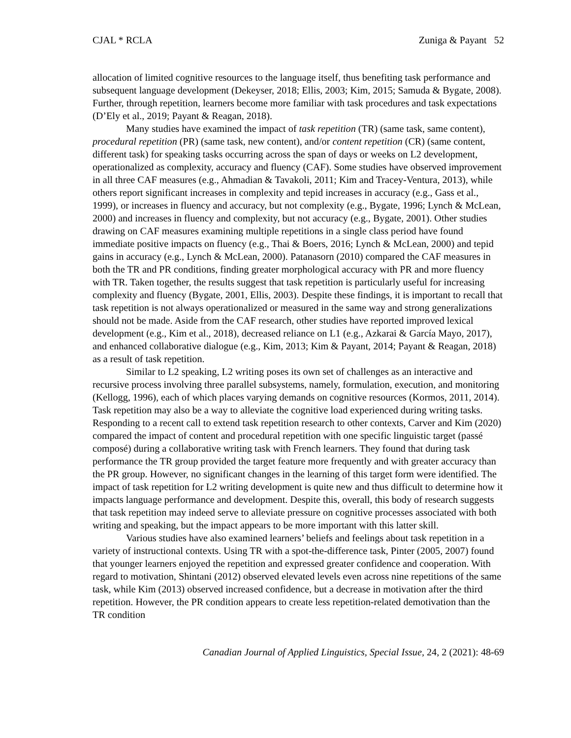CJAL * RCLA Zuniga & Payant 52
allocation of limited cognitive resources to the language itself, thus benefiting task performance and subsequent language development (Dekeyser, 2018; Ellis, 2003; Kim, 2015; Samuda & Bygate, 2008). Further, through repetition, learners become more familiar with task procedures and task expectations (D’Ely et al., 2019; Payant & Reagan, 2018).
Many studies have examined the impact of task repetition (TR) (same task, same content), procedural repetition (PR) (same task, new content), and/or content repetition (CR) (same content, different task) for speaking tasks occurring across the span of days or weeks on L2 development, operationalized as complexity, accuracy and fluency (CAF). Some studies have observed improvement in all three CAF measures (e.g., Ahmadian & Tavakoli, 2011; Kim and Tracey-Ventura, 2013), while others report significant increases in complexity and tepid increases in accuracy (e.g., Gass et al., 1999), or increases in fluency and accuracy, but not complexity (e.g., Bygate, 1996; Lynch & McLean, 2000) and increases in fluency and complexity, but not accuracy (e.g., Bygate, 2001). Other studies drawing on CAF measures examining multiple repetitions in a single class period have found immediate positive impacts on fluency (e.g., Thai & Boers, 2016; Lynch & McLean, 2000) and tepid gains in accuracy (e.g., Lynch & McLean, 2000). Patanasorn (2010) compared the CAF measures in both the TR and PR conditions, finding greater morphological accuracy with PR and more fluency with TR. Taken together, the results suggest that task repetition is particularly useful for increasing complexity and fluency (Bygate, 2001, Ellis, 2003). Despite these findings, it is important to recall that task repetition is not always operationalized or measured in the same way and strong generalizations should not be made. Aside from the CAF research, other studies have reported improved lexical development (e.g., Kim et al., 2018), decreased reliance on L1 (e.g., Azkarai & García Mayo, 2017), and enhanced collaborative dialogue (e.g., Kim, 2013; Kim & Payant, 2014; Payant & Reagan, 2018) as a result of task repetition.
Similar to L2 speaking, L2 writing poses its own set of challenges as an interactive and recursive process involving three parallel subsystems, namely, formulation, execution, and monitoring (Kellogg, 1996), each of which places varying demands on cognitive resources (Kormos, 2011, 2014). Task repetition may also be a way to alleviate the cognitive load experienced during writing tasks. Responding to a recent call to extend task repetition research to other contexts, Carver and Kim (2020) compared the impact of content and procedural repetition with one specific linguistic target (passé composé) during a collaborative writing task with French learners. They found that during task performance the TR group provided the target feature more frequently and with greater accuracy than the PR group. However, no significant changes in the learning of this target form were identified. The impact of task repetition for L2 writing development is quite new and thus difficult to determine how it impacts language performance and development. Despite this, overall, this body of research suggests that task repetition may indeed serve to alleviate pressure on cognitive processes associated with both writing and speaking, but the impact appears to be more important with this latter skill.
Various studies have also examined learners’ beliefs and feelings about task repetition in a variety of instructional contexts. Using TR with a spot-the-difference task, Pinter (2005, 2007) found that younger learners enjoyed the repetition and expressed greater confidence and cooperation. With regard to motivation, Shintani (2012) observed elevated levels even across nine repetitions of the same task, while Kim (2013) observed increased confidence, but a decrease in motivation after the third repetition. However, the PR condition appears to create less repetition-related demotivation than the TR condition
Canadian Journal of Applied Linguistics, Special Issue, 24, 2 (2021): 48-69